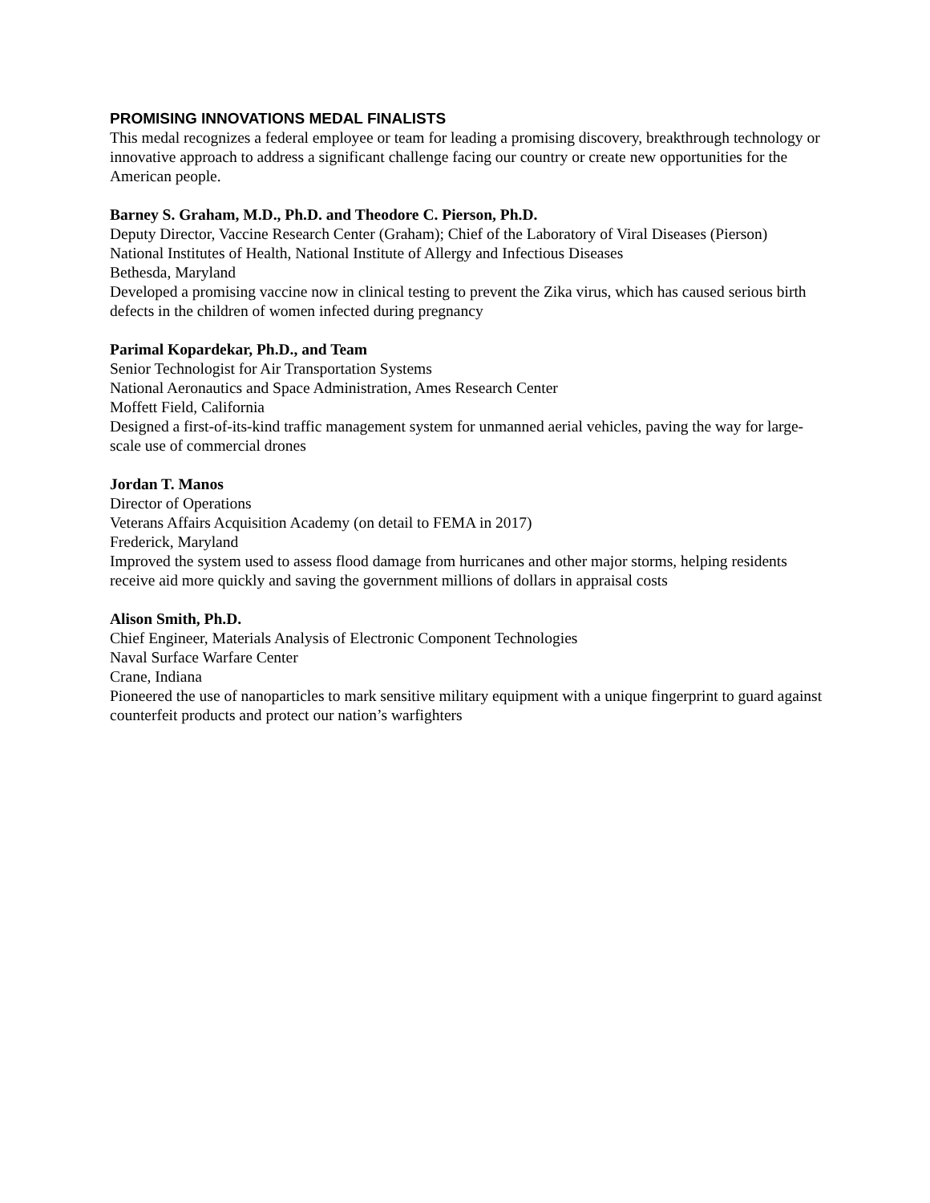PROMISING INNOVATIONS MEDAL FINALISTS
This medal recognizes a federal employee or team for leading a promising discovery, breakthrough technology or innovative approach to address a significant challenge facing our country or create new opportunities for the American people.
Barney S. Graham, M.D., Ph.D. and Theodore C. Pierson, Ph.D.
Deputy Director, Vaccine Research Center (Graham); Chief of the Laboratory of Viral Diseases (Pierson)
National Institutes of Health, National Institute of Allergy and Infectious Diseases
Bethesda, Maryland
Developed a promising vaccine now in clinical testing to prevent the Zika virus, which has caused serious birth defects in the children of women infected during pregnancy
Parimal Kopardekar, Ph.D., and Team
Senior Technologist for Air Transportation Systems
National Aeronautics and Space Administration, Ames Research Center
Moffett Field, California
Designed a first-of-its-kind traffic management system for unmanned aerial vehicles, paving the way for large-scale use of commercial drones
Jordan T. Manos
Director of Operations
Veterans Affairs Acquisition Academy (on detail to FEMA in 2017)
Frederick, Maryland
Improved the system used to assess flood damage from hurricanes and other major storms, helping residents receive aid more quickly and saving the government millions of dollars in appraisal costs
Alison Smith, Ph.D.
Chief Engineer, Materials Analysis of Electronic Component Technologies
Naval Surface Warfare Center
Crane, Indiana
Pioneered the use of nanoparticles to mark sensitive military equipment with a unique fingerprint to guard against counterfeit products and protect our nation’s warfighters